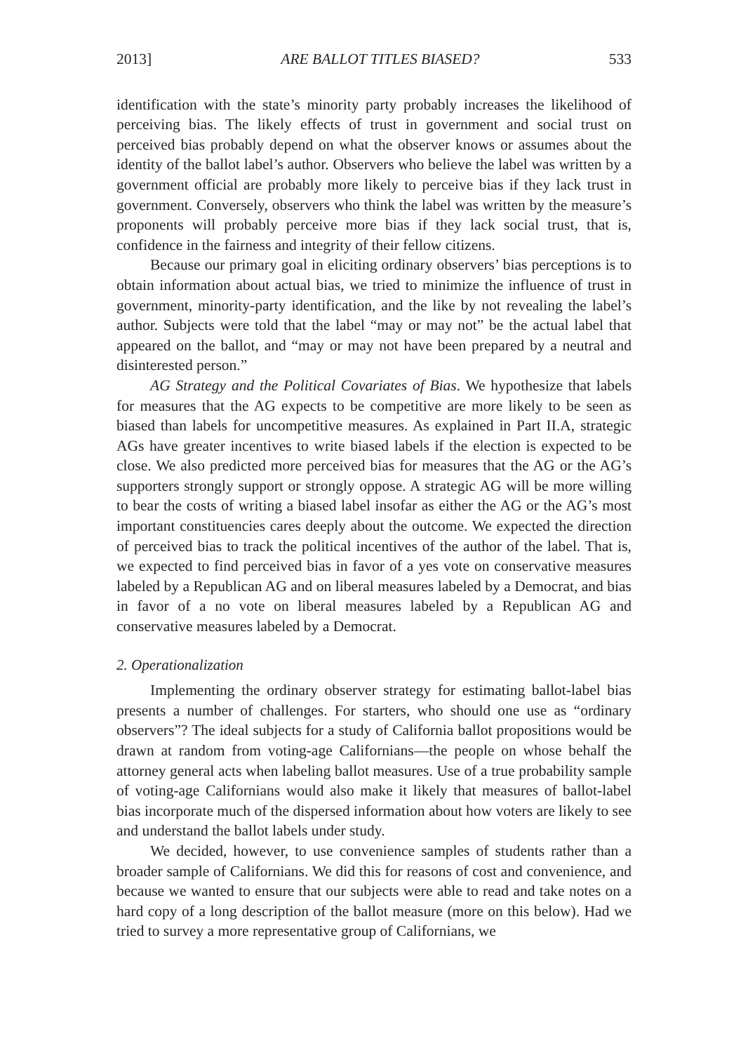2013] ARE BALLOT TITLES BIASED? 533
identification with the state’s minority party probably increases the likelihood of perceiving bias. The likely effects of trust in government and social trust on perceived bias probably depend on what the observer knows or assumes about the identity of the ballot label’s author. Observers who believe the label was written by a government official are probably more likely to perceive bias if they lack trust in government. Conversely, observers who think the label was written by the measure’s proponents will probably perceive more bias if they lack social trust, that is, confidence in the fairness and integrity of their fellow citizens.
Because our primary goal in eliciting ordinary observers’ bias perceptions is to obtain information about actual bias, we tried to minimize the influence of trust in government, minority-party identification, and the like by not revealing the label’s author. Subjects were told that the label “may or may not” be the actual label that appeared on the ballot, and “may or may not have been prepared by a neutral and disinterested person.”
AG Strategy and the Political Covariates of Bias. We hypothesize that labels for measures that the AG expects to be competitive are more likely to be seen as biased than labels for uncompetitive measures. As explained in Part II.A, strategic AGs have greater incentives to write biased labels if the election is expected to be close. We also predicted more perceived bias for measures that the AG or the AG’s supporters strongly support or strongly oppose. A strategic AG will be more willing to bear the costs of writing a biased label insofar as either the AG or the AG’s most important constituencies cares deeply about the outcome. We expected the direction of perceived bias to track the political incentives of the author of the label. That is, we expected to find perceived bias in favor of a yes vote on conservative measures labeled by a Republican AG and on liberal measures labeled by a Democrat, and bias in favor of a no vote on liberal measures labeled by a Republican AG and conservative measures labeled by a Democrat.
2. Operationalization
Implementing the ordinary observer strategy for estimating ballot-label bias presents a number of challenges. For starters, who should one use as “ordinary observers”? The ideal subjects for a study of California ballot propositions would be drawn at random from voting-age Californians—the people on whose behalf the attorney general acts when labeling ballot measures. Use of a true probability sample of voting-age Californians would also make it likely that measures of ballot-label bias incorporate much of the dispersed information about how voters are likely to see and understand the ballot labels under study.
We decided, however, to use convenience samples of students rather than a broader sample of Californians. We did this for reasons of cost and convenience, and because we wanted to ensure that our subjects were able to read and take notes on a hard copy of a long description of the ballot measure (more on this below). Had we tried to survey a more representative group of Californians, we